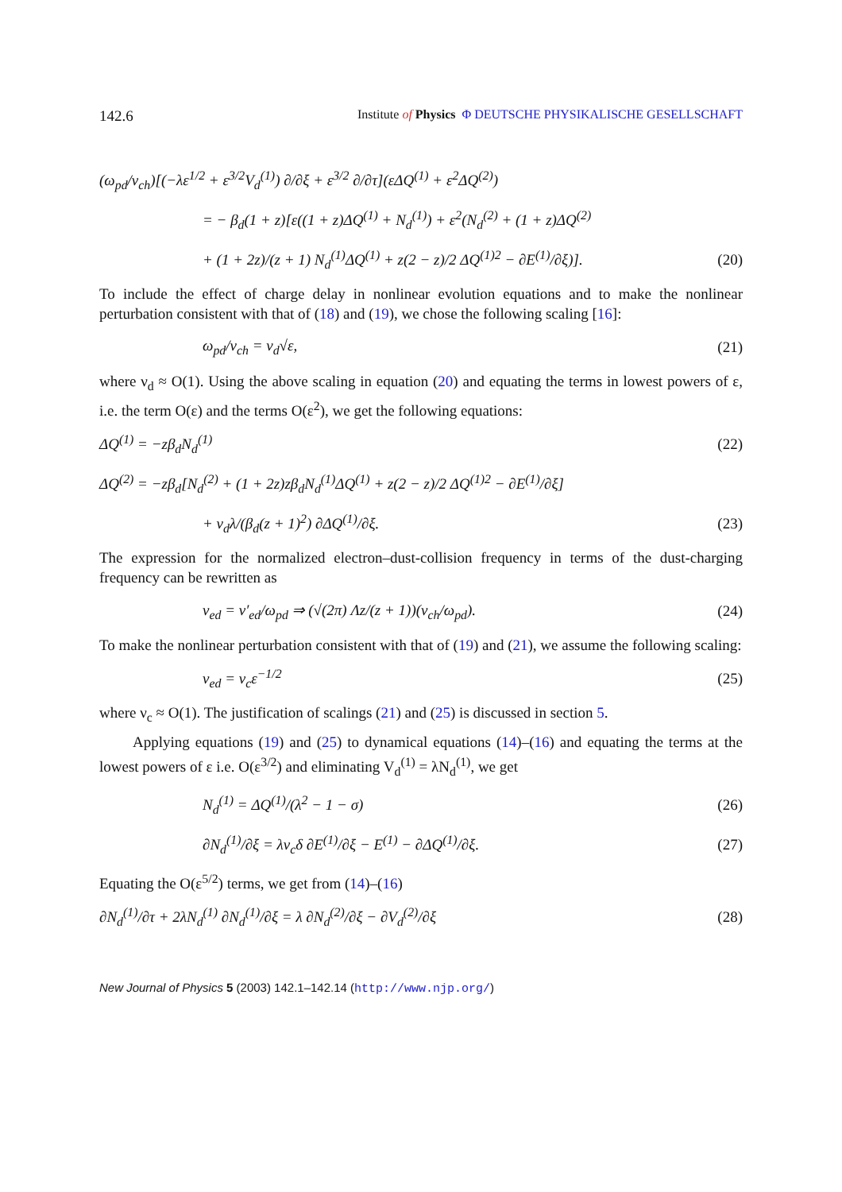142.6 Institute of Physics Φ DEUTSCHE PHYSIKALISCHE GESELLSCHAFT
(ω<sub>pd</sub>/ν<sub>ch</sub>)[(−λε<sup>1/2</sup> + ε<sup>3/2</sup>V<sub>d</sub><sup>(1)</sup>) ∂/∂ξ + ε<sup>3/2</sup> ∂/∂τ](εΔQ<sup>(1)</sup> + ε<sup>2</sup>ΔQ<sup>(2)</sup>)
= − β<sub>d</sub>(1 + z)[ε((1 + z)ΔQ<sup>(1)</sup> + N<sub>d</sub><sup>(1)</sup>) + ε<sup>2</sup>(N<sub>d</sub><sup>(2)</sup> + (1 + z)ΔQ<sup>(2)</sup>
+ (1 + 2z)/(z + 1) N<sub>d</sub><sup>(1)</sup>ΔQ<sup>(1)</sup> + z(2 − z)/2 ΔQ<sup>(1)2</sup> − ∂E<sup>(1)</sup>/∂ξ)]. (20)
To include the effect of charge delay in nonlinear evolution equations and to make the nonlinear perturbation consistent with that of (18) and (19), we chose the following scaling [16]:
ω<sub>pd</sub>/ν<sub>ch</sub> = ν<sub>d</sub>√ε, (21)
where ν<sub>d</sub> ≈ O(1). Using the above scaling in equation (20) and equating the terms in lowest powers of ε, i.e. the term O(ε) and the terms O(ε<sup>2</sup>), we get the following equations:
ΔQ<sup>(1)</sup> = −zβ<sub>d</sub>N<sub>d</sub><sup>(1)</sup> (22)
ΔQ<sup>(2)</sup> = −zβ<sub>d</sub>[N<sub>d</sub><sup>(2)</sup> + (1 + 2z)zβ<sub>d</sub>N<sub>d</sub><sup>(1)</sup>ΔQ<sup>(1)</sup> + z(2 − z)/2 ΔQ<sup>(1)2</sup> − ∂E<sup>(1)</sup>/∂ξ]
+ ν<sub>d</sub>λ/(β<sub>d</sub>(z + 1)<sup>2</sup>) ∂ΔQ<sup>(1)</sup>/∂ξ. (23)
The expression for the normalized electron–dust-collision frequency in terms of the dust-charging frequency can be rewritten as
ν<sub>ed</sub> = ν′<sub>ed</sub>/ω<sub>pd</sub> ⇒ (√(2π) Λz/(z + 1))(ν<sub>ch</sub>/ω<sub>pd</sub>). (24)
To make the nonlinear perturbation consistent with that of (19) and (21), we assume the following scaling:
ν<sub>ed</sub> = ν<sub>c</sub>ε<sup>−1/2</sup> (25)
where ν<sub>c</sub> ≈ O(1). The justification of scalings (21) and (25) is discussed in section 5.
Applying equations (19) and (25) to dynamical equations (14)–(16) and equating the terms at the lowest powers of ε i.e. O(ε<sup>3/2</sup>) and eliminating V<sub>d</sub><sup>(1)</sup> = λN<sub>d</sub><sup>(1)</sup>, we get
N<sub>d</sub><sup>(1)</sup> = ΔQ<sup>(1)</sup>/(λ<sup>2</sup> − 1 − σ) (26)
∂N<sub>d</sub><sup>(1)</sup>/∂ξ = λν<sub>c</sub>δ ∂E<sup>(1)</sup>/∂ξ − E<sup>(1)</sup> − ∂ΔQ<sup>(1)</sup>/∂ξ. (27)
Equating the O(ε<sup>5/2</sup>) terms, we get from (14)–(16)
∂N<sub>d</sub><sup>(1)</sup>/∂τ + 2λN<sub>d</sub><sup>(1)</sup> ∂N<sub>d</sub><sup>(1)</sup>/∂ξ = λ ∂N<sub>d</sub><sup>(2)</sup>/∂ξ − ∂V<sub>d</sub><sup>(2)</sup>/∂ξ (28)
New Journal of Physics 5 (2003) 142.1–142.14 (http://www.njp.org/)